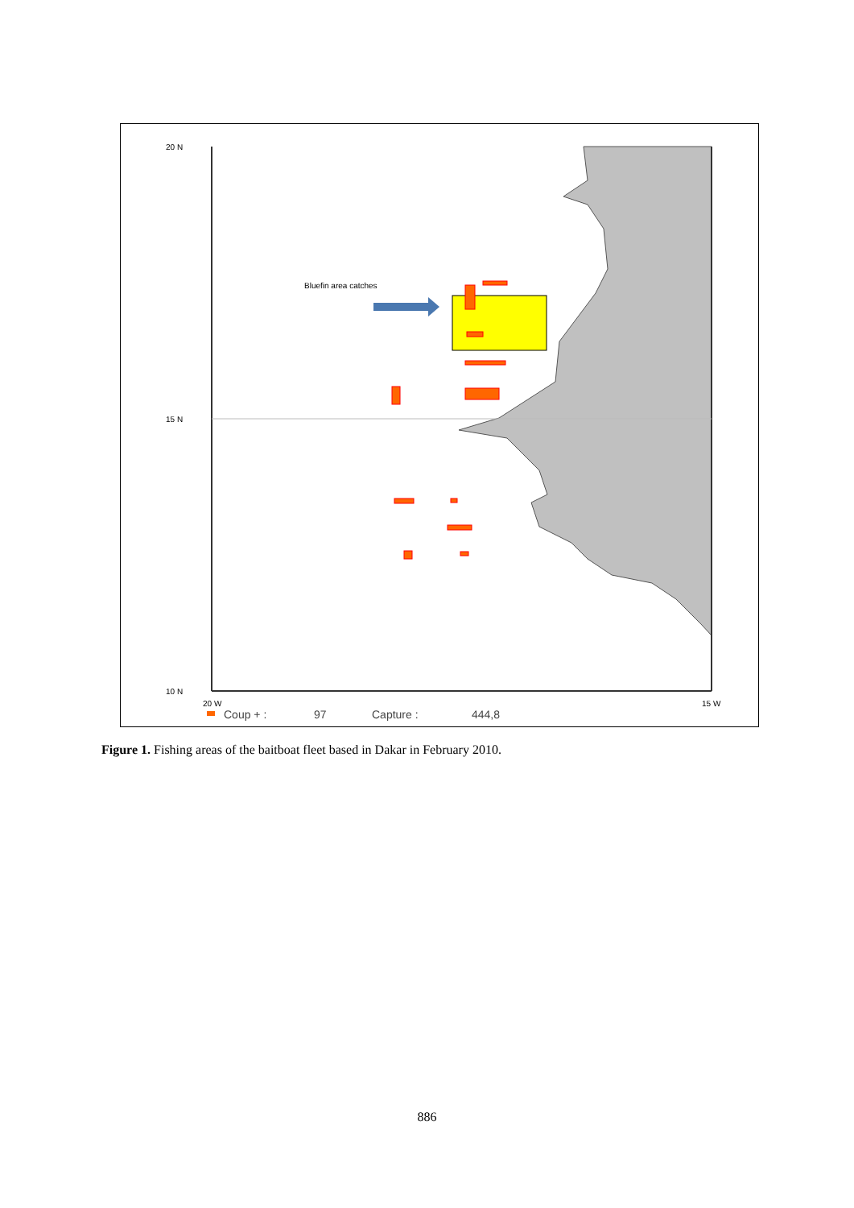20 N
15 N
10 N
20 W
15 W
Bluefin area catches
Coup + :
97
Capture :
444,8
Figure 1. Fishing areas of the baitboat fleet based in Dakar in February 2010.
886